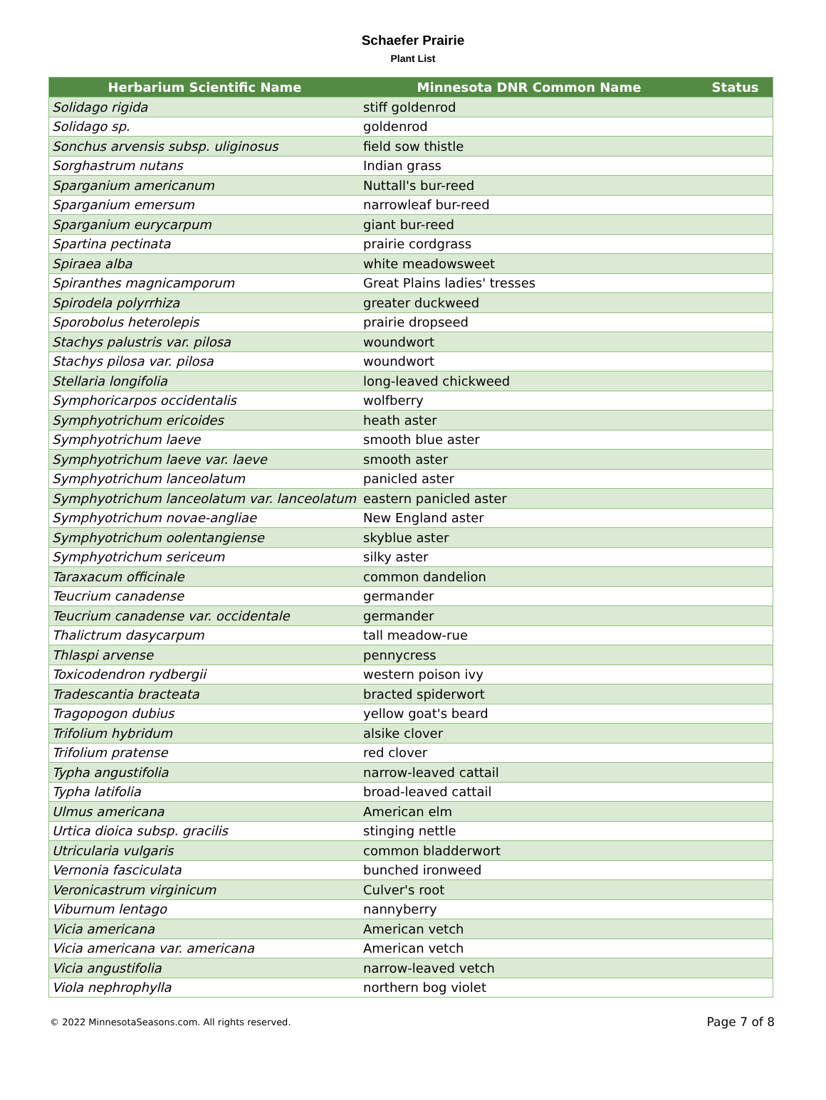Schaefer Prairie
Plant List
| Herbarium Scientific Name | Minnesota DNR Common Name | Status |
| --- | --- | --- |
| Solidago rigida | stiff goldenrod | |
| Solidago sp. | goldenrod | |
| Sonchus arvensis subsp. uliginosus | field sow thistle | |
| Sorghastrum nutans | Indian grass | |
| Sparganium americanum | Nuttall's bur-reed | |
| Sparganium emersum | narrowleaf bur-reed | |
| Sparganium eurycarpum | giant bur-reed | |
| Spartina pectinata | prairie cordgrass | |
| Spiraea alba | white meadowsweet | |
| Spiranthes magnicamporum | Great Plains ladies' tresses | |
| Spirodela polyrrhiza | greater duckweed | |
| Sporobolus heterolepis | prairie dropseed | |
| Stachys palustris var. pilosa | woundwort | |
| Stachys pilosa var. pilosa | woundwort | |
| Stellaria longifolia | long-leaved chickweed | |
| Symphoricarpos occidentalis | wolfberry | |
| Symphyotrichum ericoides | heath aster | |
| Symphyotrichum laeve | smooth blue aster | |
| Symphyotrichum laeve var. laeve | smooth aster | |
| Symphyotrichum lanceolatum | panicled aster | |
| Symphyotrichum lanceolatum var. lanceolatum | eastern panicled aster | |
| Symphyotrichum novae-angliae | New England aster | |
| Symphyotrichum oolentangiense | skyblue aster | |
| Symphyotrichum sericeum | silky aster | |
| Taraxacum officinale | common dandelion | |
| Teucrium canadense | germander | |
| Teucrium canadense var. occidentale | germander | |
| Thalictrum dasycarpum | tall meadow-rue | |
| Thlaspi arvense | pennycress | |
| Toxicodendron rydbergii | western poison ivy | |
| Tradescantia bracteata | bracted spiderwort | |
| Tragopogon dubius | yellow goat's beard | |
| Trifolium hybridum | alsike clover | |
| Trifolium pratense | red clover | |
| Typha angustifolia | narrow-leaved cattail | |
| Typha latifolia | broad-leaved cattail | |
| Ulmus americana | American elm | |
| Urtica dioica subsp. gracilis | stinging nettle | |
| Utricularia vulgaris | common bladderwort | |
| Vernonia fasciculata | bunched ironweed | |
| Veronicastrum virginicum | Culver's root | |
| Viburnum lentago | nannyberry | |
| Vicia americana | American vetch | |
| Vicia americana var. americana | American vetch | |
| Vicia angustifolia | narrow-leaved vetch | |
| Viola nephrophylla | northern bog violet | |
© 2022 MinnesotaSeasons.com. All rights reserved. Page 7 of 8